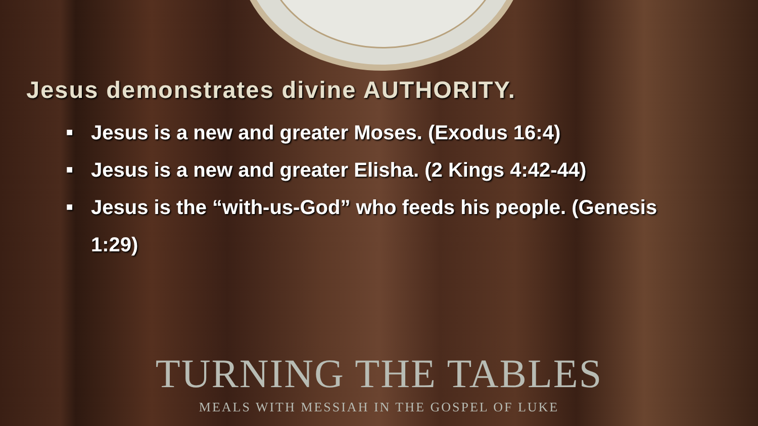Jesus demonstrates divine AUTHORITY.
■ Jesus is a new and greater Moses. (Exodus 16:4)
■ Jesus is a new and greater Elisha. (2 Kings 4:42-44)
■ Jesus is the “with-us-God” who feeds his people. (Genesis 1:29)
TURNING THE TABLES
MEALS WITH MESSIAH IN THE GOSPEL OF LUKE